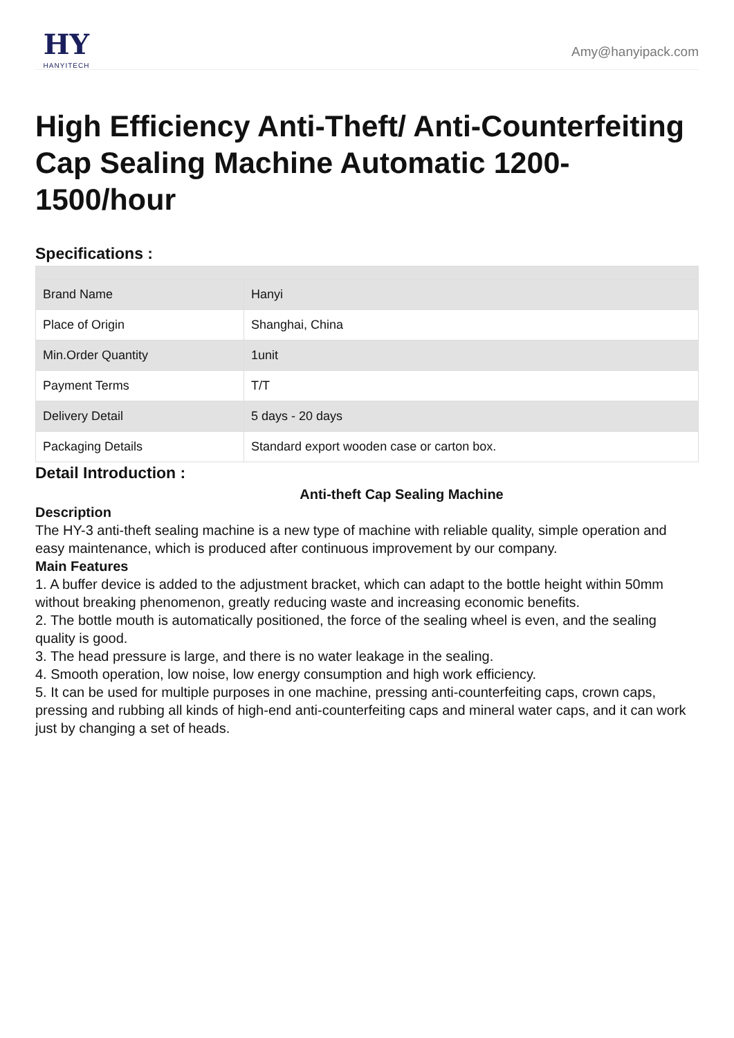HY
HANYITECH
Amy@hanyipack.com
High Efficiency Anti-Theft/ Anti-Counterfeiting Cap Sealing Machine Automatic 1200-1500/hour
Specifications :
| Brand Name | Hanyi |
| Place of Origin | Shanghai, China |
| Min.Order Quantity | 1unit |
| Payment Terms | T/T |
| Delivery Detail | 5 days - 20 days |
| Packaging Details | Standard export wooden case or carton box. |
Detail Introduction :
Anti-theft Cap Sealing Machine
Description
The HY-3 anti-theft sealing machine is a new type of machine with reliable quality, simple operation and easy maintenance, which is produced after continuous improvement by our company.
Main Features
1. A buffer device is added to the adjustment bracket, which can adapt to the bottle height within 50mm without breaking phenomenon, greatly reducing waste and increasing economic benefits.
2. The bottle mouth is automatically positioned, the force of the sealing wheel is even, and the sealing quality is good.
3. The head pressure is large, and there is no water leakage in the sealing.
4. Smooth operation, low noise, low energy consumption and high work efficiency.
5. It can be used for multiple purposes in one machine, pressing anti-counterfeiting caps, crown caps, pressing and rubbing all kinds of high-end anti-counterfeiting caps and mineral water caps, and it can work just by changing a set of heads.